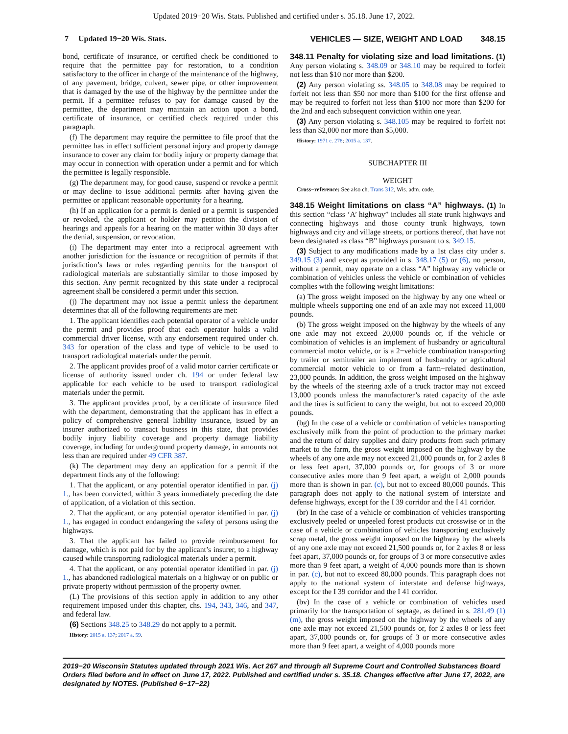Updated 2019−20 Wis. Stats. Published and certified under s. 35.18. June 17, 2022.
7 Updated 19−20 Wis. Stats. VEHICLES — SIZE, WEIGHT AND LOAD 348.15
bond, certificate of insurance, or certified check be conditioned to require that the permittee pay for restoration, to a condition satisfactory to the officer in charge of the maintenance of the highway, of any pavement, bridge, culvert, sewer pipe, or other improvement that is damaged by the use of the highway by the permittee under the permit. If a permittee refuses to pay for damage caused by the permittee, the department may maintain an action upon a bond, certificate of insurance, or certified check required under this paragraph.
(f) The department may require the permittee to file proof that the permittee has in effect sufficient personal injury and property damage insurance to cover any claim for bodily injury or property damage that may occur in connection with operation under a permit and for which the permittee is legally responsible.
(g) The department may, for good cause, suspend or revoke a permit or may decline to issue additional permits after having given the permittee or applicant reasonable opportunity for a hearing.
(h) If an application for a permit is denied or a permit is suspended or revoked, the applicant or holder may petition the division of hearings and appeals for a hearing on the matter within 30 days after the denial, suspension, or revocation.
(i) The department may enter into a reciprocal agreement with another jurisdiction for the issuance or recognition of permits if that jurisdiction’s laws or rules regarding permits for the transport of radiological materials are substantially similar to those imposed by this section. Any permit recognized by this state under a reciprocal agreement shall be considered a permit under this section.
(j) The department may not issue a permit unless the department determines that all of the following requirements are met:
1. The applicant identifies each potential operator of a vehicle under the permit and provides proof that each operator holds a valid commercial driver license, with any endorsement required under ch. 343 for operation of the class and type of vehicle to be used to transport radiological materials under the permit.
2. The applicant provides proof of a valid motor carrier certificate or license of authority issued under ch. 194 or under federal law applicable for each vehicle to be used to transport radiological materials under the permit.
3. The applicant provides proof, by a certificate of insurance filed with the department, demonstrating that the applicant has in effect a policy of comprehensive general liability insurance, issued by an insurer authorized to transact business in this state, that provides bodily injury liability coverage and property damage liability coverage, including for underground property damage, in amounts not less than are required under 49 CFR 387.
(k) The department may deny an application for a permit if the department finds any of the following:
1. That the applicant, or any potential operator identified in par. (j) 1., has been convicted, within 3 years immediately preceding the date of application, of a violation of this section.
2. That the applicant, or any potential operator identified in par. (j) 1., has engaged in conduct endangering the safety of persons using the highways.
3. That the applicant has failed to provide reimbursement for damage, which is not paid for by the applicant’s insurer, to a highway caused while transporting radiological materials under a permit.
4. That the applicant, or any potential operator identified in par. (j) 1., has abandoned radiological materials on a highway or on public or private property without permission of the property owner.
(L) The provisions of this section apply in addition to any other requirement imposed under this chapter, chs. 194, 343, 346, and 347, and federal law.
(6) Sections 348.25 to 348.29 do not apply to a permit.
History: 2015 a. 137; 2017 a. 59.
348.11 Penalty for violating size and load limitations. (1) Any person violating s. 348.09 or 348.10 may be required to forfeit not less than $10 nor more than $200.
(2) Any person violating ss. 348.05 to 348.08 may be required to forfeit not less than $50 nor more than $100 for the first offense and may be required to forfeit not less than $100 nor more than $200 for the 2nd and each subsequent conviction within one year.
(3) Any person violating s. 348.105 may be required to forfeit not less than $2,000 nor more than $5,000.
History: 1971 c. 278; 2015 a. 137.
SUBCHAPTER III
WEIGHT
Cross−reference: See also ch. Trans 312, Wis. adm. code.
348.15 Weight limitations on class “A” highways. (1) In this section “class ‘A’ highway” includes all state trunk highways and connecting highways and those county trunk highways, town highways and city and village streets, or portions thereof, that have not been designated as class “B” highways pursuant to s. 349.15.
(3) Subject to any modifications made by a 1st class city under s. 349.15 (3) and except as provided in s. 348.17 (5) or (6), no person, without a permit, may operate on a class “A” highway any vehicle or combination of vehicles unless the vehicle or combination of vehicles complies with the following weight limitations:
(a) The gross weight imposed on the highway by any one wheel or multiple wheels supporting one end of an axle may not exceed 11,000 pounds.
(b) The gross weight imposed on the highway by the wheels of any one axle may not exceed 20,000 pounds or, if the vehicle or combination of vehicles is an implement of husbandry or agricultural commercial motor vehicle, or is a 2−vehicle combination transporting by trailer or semitrailer an implement of husbandry or agricultural commercial motor vehicle to or from a farm−related destination, 23,000 pounds. In addition, the gross weight imposed on the highway by the wheels of the steering axle of a truck tractor may not exceed 13,000 pounds unless the manufacturer’s rated capacity of the axle and the tires is sufficient to carry the weight, but not to exceed 20,000 pounds.
(bg) In the case of a vehicle or combination of vehicles transporting exclusively milk from the point of production to the primary market and the return of dairy supplies and dairy products from such primary market to the farm, the gross weight imposed on the highway by the wheels of any one axle may not exceed 21,000 pounds or, for 2 axles 8 or less feet apart, 37,000 pounds or, for groups of 3 or more consecutive axles more than 9 feet apart, a weight of 2,000 pounds more than is shown in par. (c), but not to exceed 80,000 pounds. This paragraph does not apply to the national system of interstate and defense highways, except for the I 39 corridor and the I 41 corridor.
(br) In the case of a vehicle or combination of vehicles transporting exclusively peeled or unpeeled forest products cut crosswise or in the case of a vehicle or combination of vehicles transporting exclusively scrap metal, the gross weight imposed on the highway by the wheels of any one axle may not exceed 21,500 pounds or, for 2 axles 8 or less feet apart, 37,000 pounds or, for groups of 3 or more consecutive axles more than 9 feet apart, a weight of 4,000 pounds more than is shown in par. (c), but not to exceed 80,000 pounds. This paragraph does not apply to the national system of interstate and defense highways, except for the I 39 corridor and the I 41 corridor.
(bv) In the case of a vehicle or combination of vehicles used primarily for the transportation of septage, as defined in s. 281.49 (1) (m), the gross weight imposed on the highway by the wheels of any one axle may not exceed 21,500 pounds or, for 2 axles 8 or less feet apart, 37,000 pounds or, for groups of 3 or more consecutive axles more than 9 feet apart, a weight of 4,000 pounds more
2019−20 Wisconsin Statutes updated through 2021 Wis. Act 267 and through all Supreme Court and Controlled Substances Board Orders filed before and in effect on June 17, 2022. Published and certified under s. 35.18. Changes effective after June 17, 2022, are designated by NOTES. (Published 6−17−22)